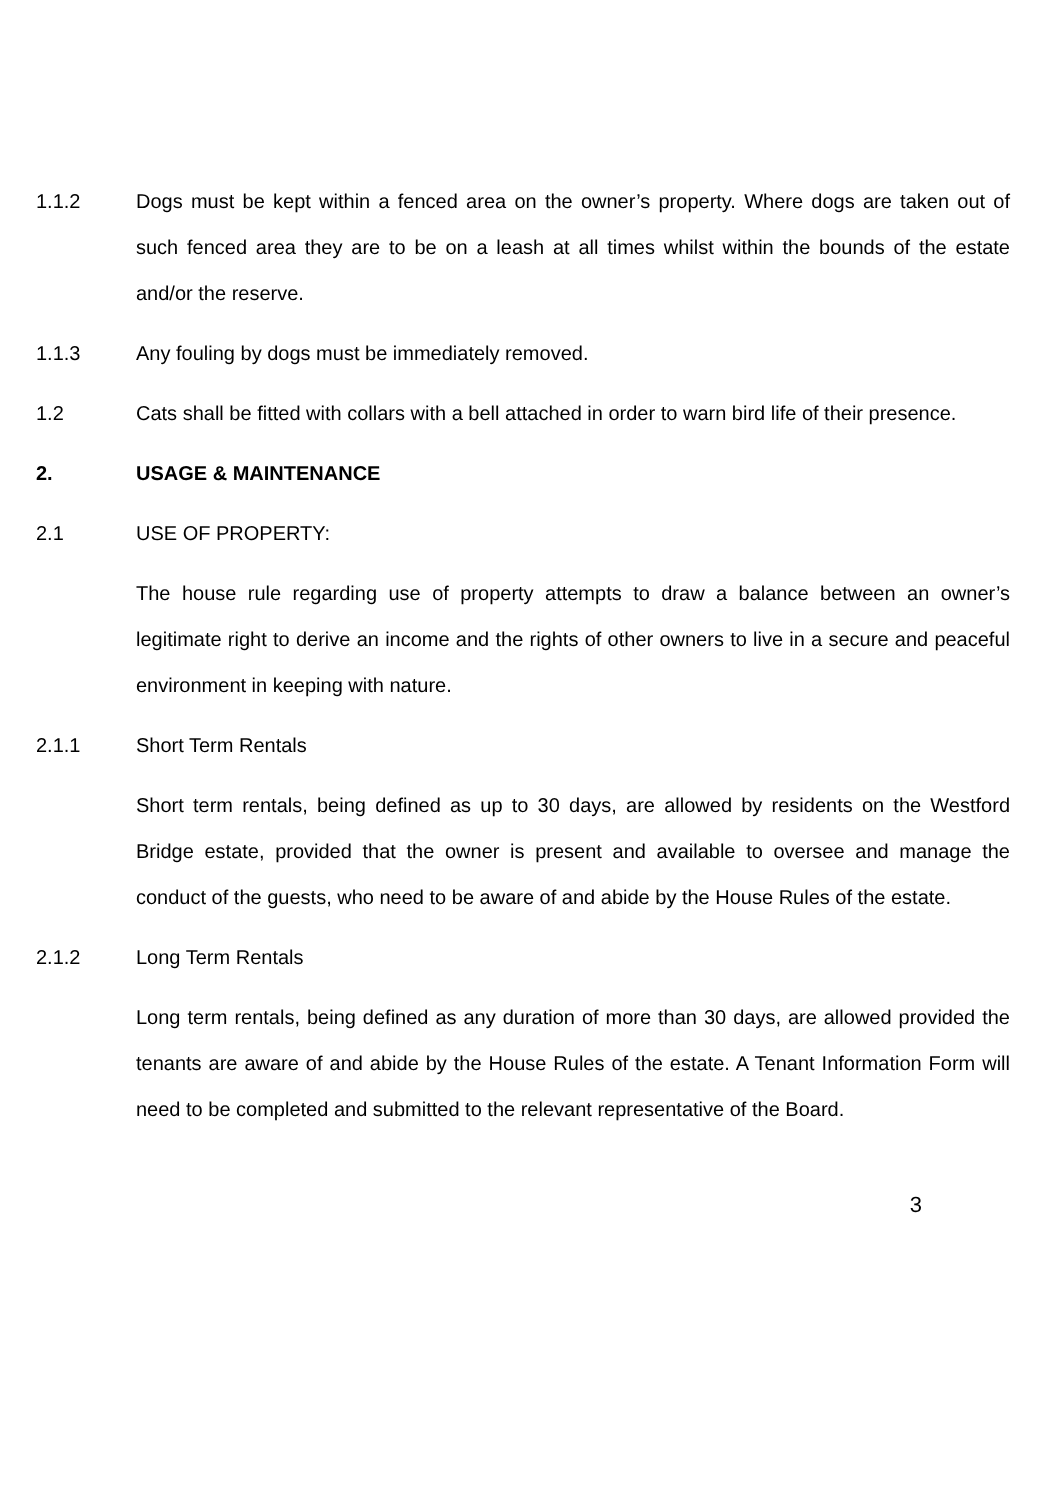1.1.2 Dogs must be kept within a fenced area on the owner’s property. Where dogs are taken out of such fenced area they are to be on a leash at all times whilst within the bounds of the estate and/or the reserve.
1.1.3 Any fouling by dogs must be immediately removed.
1.2 Cats shall be fitted with collars with a bell attached in order to warn bird life of their presence.
2. USAGE & MAINTENANCE
2.1 USE OF PROPERTY:
The house rule regarding use of property attempts to draw a balance between an owner’s legitimate right to derive an income and the rights of other owners to live in a secure and peaceful environment in keeping with nature.
2.1.1 Short Term Rentals
Short term rentals, being defined as up to 30 days, are allowed by residents on the Westford Bridge estate, provided that the owner is present and available to oversee and manage the conduct of the guests, who need to be aware of and abide by the House Rules of the estate.
2.1.2 Long Term Rentals
Long term rentals, being defined as any duration of more than 30 days, are allowed provided the tenants are aware of and abide by the House Rules of the estate. A Tenant Information Form will need to be completed and submitted to the relevant representative of the Board.
3